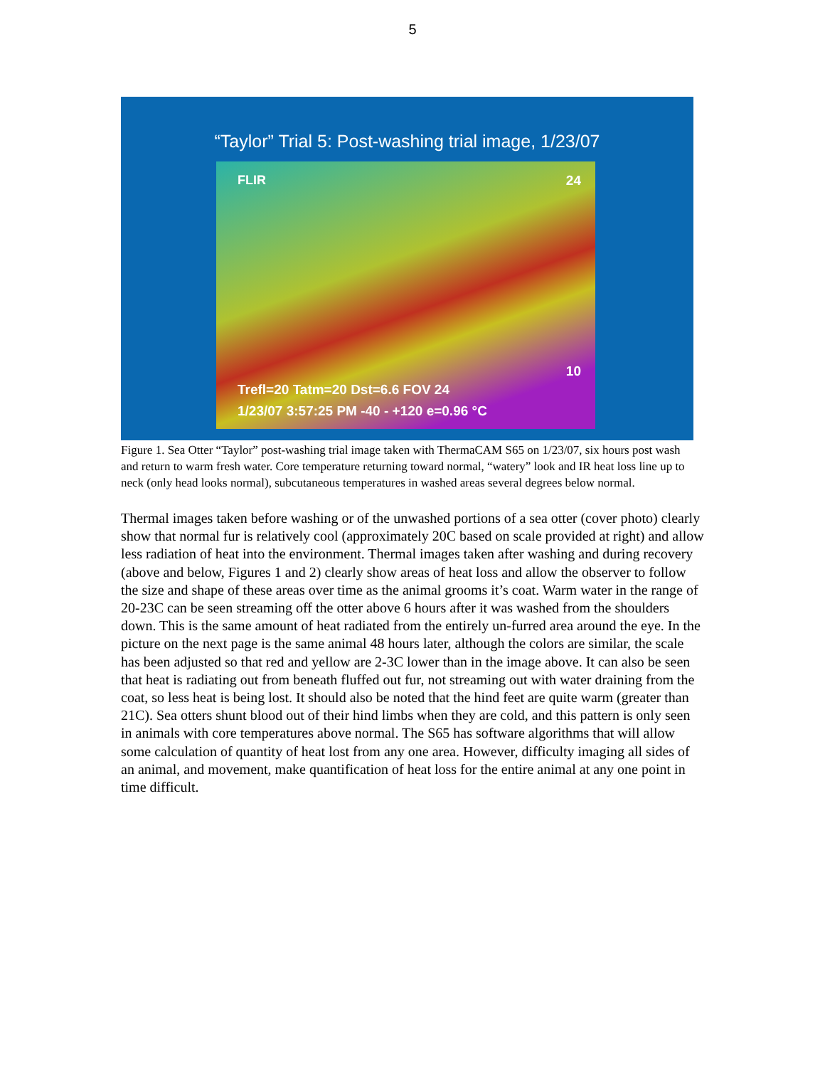5
“Taylor” Trial 5: Post-washing trial image, 1/23/07
FLIR
24
10
Trefl=20 Tatm=20 Dst=6.6 FOV 24
1/23/07 3:57:25 PM -40 - +120 e=0.96 °C
Figure 1. Sea Otter “Taylor” post-washing trial image taken with ThermaCAM S65 on 1/23/07, six hours post wash and return to warm fresh water. Core temperature returning toward normal, “watery” look and IR heat loss line up to neck (only head looks normal), subcutaneous temperatures in washed areas several degrees below normal.
Thermal images taken before washing or of the unwashed portions of a sea otter (cover photo) clearly show that normal fur is relatively cool (approximately 20C based on scale provided at right) and allow less radiation of heat into the environment. Thermal images taken after washing and during recovery (above and below, Figures 1 and 2) clearly show areas of heat loss and allow the observer to follow the size and shape of these areas over time as the animal grooms it’s coat. Warm water in the range of 20-23C can be seen streaming off the otter above 6 hours after it was washed from the shoulders down. This is the same amount of heat radiated from the entirely un-furred area around the eye. In the picture on the next page is the same animal 48 hours later, although the colors are similar, the scale has been adjusted so that red and yellow are 2-3C lower than in the image above. It can also be seen that heat is radiating out from beneath fluffed out fur, not streaming out with water draining from the coat, so less heat is being lost. It should also be noted that the hind feet are quite warm (greater than 21C). Sea otters shunt blood out of their hind limbs when they are cold, and this pattern is only seen in animals with core temperatures above normal. The S65 has software algorithms that will allow some calculation of quantity of heat lost from any one area. However, difficulty imaging all sides of an animal, and movement, make quantification of heat loss for the entire animal at any one point in time difficult.